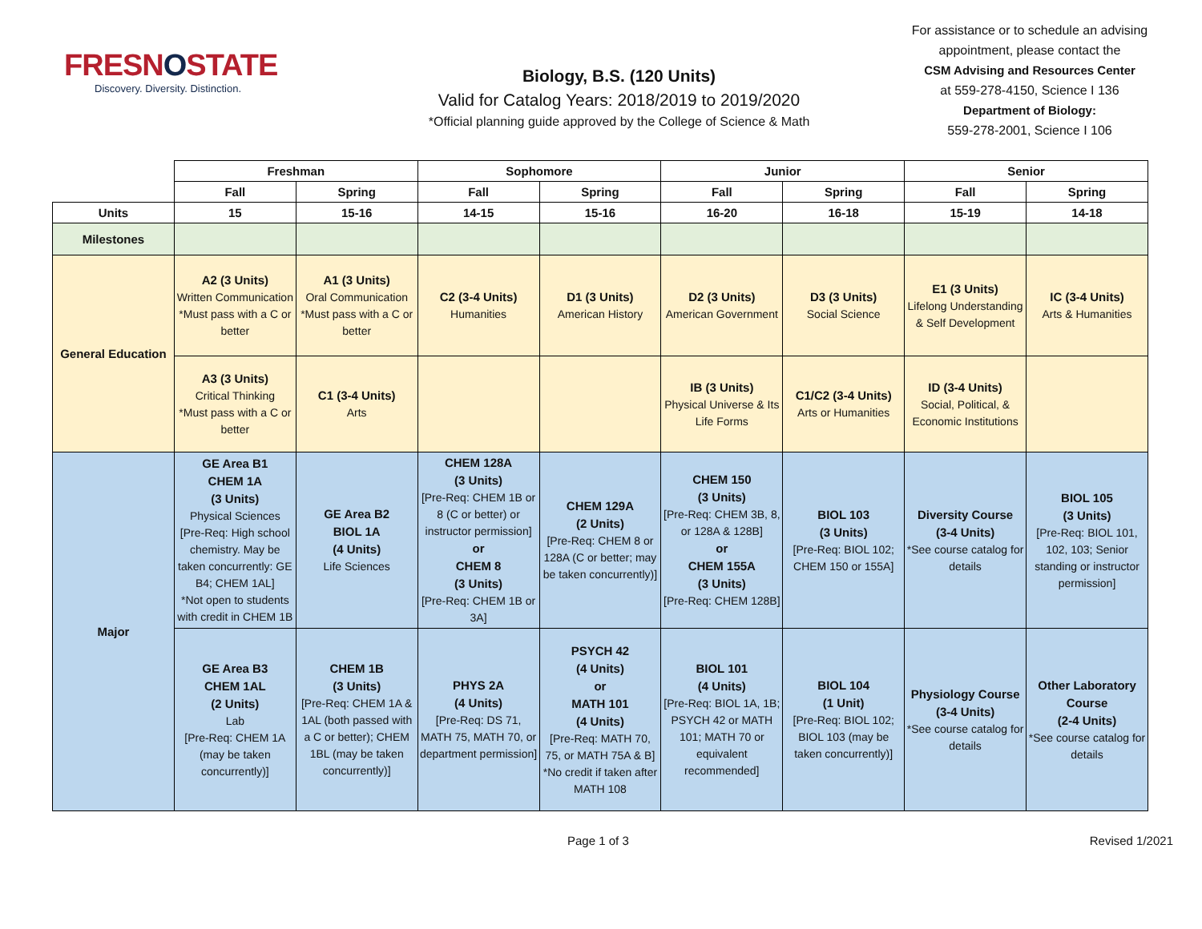FRESNOSTATE
Discovery. Diversity. Distinction.
Biology, B.S. (120 Units)
Valid for Catalog Years: 2018/2019 to 2019/2020
*Official planning guide approved by the College of Science & Math
For assistance or to schedule an advising appointment, please contact the
CSM Advising and Resources Center
at 559-278-4150, Science I 136
Department of Biology:
559-278-2001, Science I 106
| | Freshman | | Sophomore | | Junior | | Senior | |
| | Fall | Spring | Fall | Spring | Fall | Spring | Fall | Spring |
| Units | 15 | 15-16 | 14-15 | 15-16 | 16-20 | 16-18 | 15-19 | 14-18 |
| Milestones | | | | | | | | |
| General Education | A2 (3 Units) Written Communication *Must pass with a C or better | A1 (3 Units) Oral Communication *Must pass with a C or better | C2 (3-4 Units) Humanities | D1 (3 Units) American History | D2 (3 Units) American Government | D3 (3 Units) Social Science | E1 (3 Units) Lifelong Understanding & Self Development | IC (3-4 Units) Arts & Humanities |
| | A3 (3 Units) Critical Thinking *Must pass with a C or better | C1 (3-4 Units) Arts | | | IB (3 Units) Physical Universe & Its Life Forms | C1/C2 (3-4 Units) Arts or Humanities | ID (3-4 Units) Social, Political, & Economic Institutions | |
| Major | GE Area B1 CHEM 1A (3 Units) Physical Sciences [Pre-Req: High school chemistry. May be taken concurrently: GE B4; CHEM 1AL] *Not open to students with credit in CHEM 1B | GE Area B2 BIOL 1A (4 Units) Life Sciences | CHEM 128A (3 Units) [Pre-Req: CHEM 1B or 8 (C or better) or instructor permission] or CHEM 8 (3 Units) [Pre-Req: CHEM 1B or 3A] | CHEM 129A (2 Units) [Pre-Req: CHEM 8 or 128A (C or better; may be taken concurrently)] | CHEM 150 (3 Units) [Pre-Req: CHEM 3B, 8, or 128A & 128B] or CHEM 155A (3 Units) [Pre-Req: CHEM 128B] | BIOL 103 (3 Units) [Pre-Req: BIOL 102; CHEM 150 or 155A] | Diversity Course (3-4 Units) *See course catalog for details | BIOL 105 (3 Units) [Pre-Req: BIOL 101, 102, 103; Senior standing or instructor permission] |
| | GE Area B3 CHEM 1AL (2 Units) Lab [Pre-Req: CHEM 1A (may be taken concurrently)] | CHEM 1B (3 Units) [Pre-Req: CHEM 1A & 1AL (both passed with a C or better); CHEM 1BL (may be taken concurrently)] | PHYS 2A (4 Units) [Pre-Req: DS 71, MATH 75, MATH 70, or department permission] | PSYCH 42 (4 Units) or MATH 101 (4 Units) [Pre-Req: MATH 70, 75, or MATH 75A & B] *No credit if taken after MATH 108 | BIOL 101 (4 Units) [Pre-Req: BIOL 1A, 1B; PSYCH 42 or MATH 101; MATH 70 or equivalent recommended] | BIOL 104 (1 Unit) [Pre-Req: BIOL 102; BIOL 103 (may be taken concurrently)] | Physiology Course (3-4 Units) *See course catalog for details | Other Laboratory Course (2-4 Units) *See course catalog for details |
Page 1 of 3 Revised 1/2021